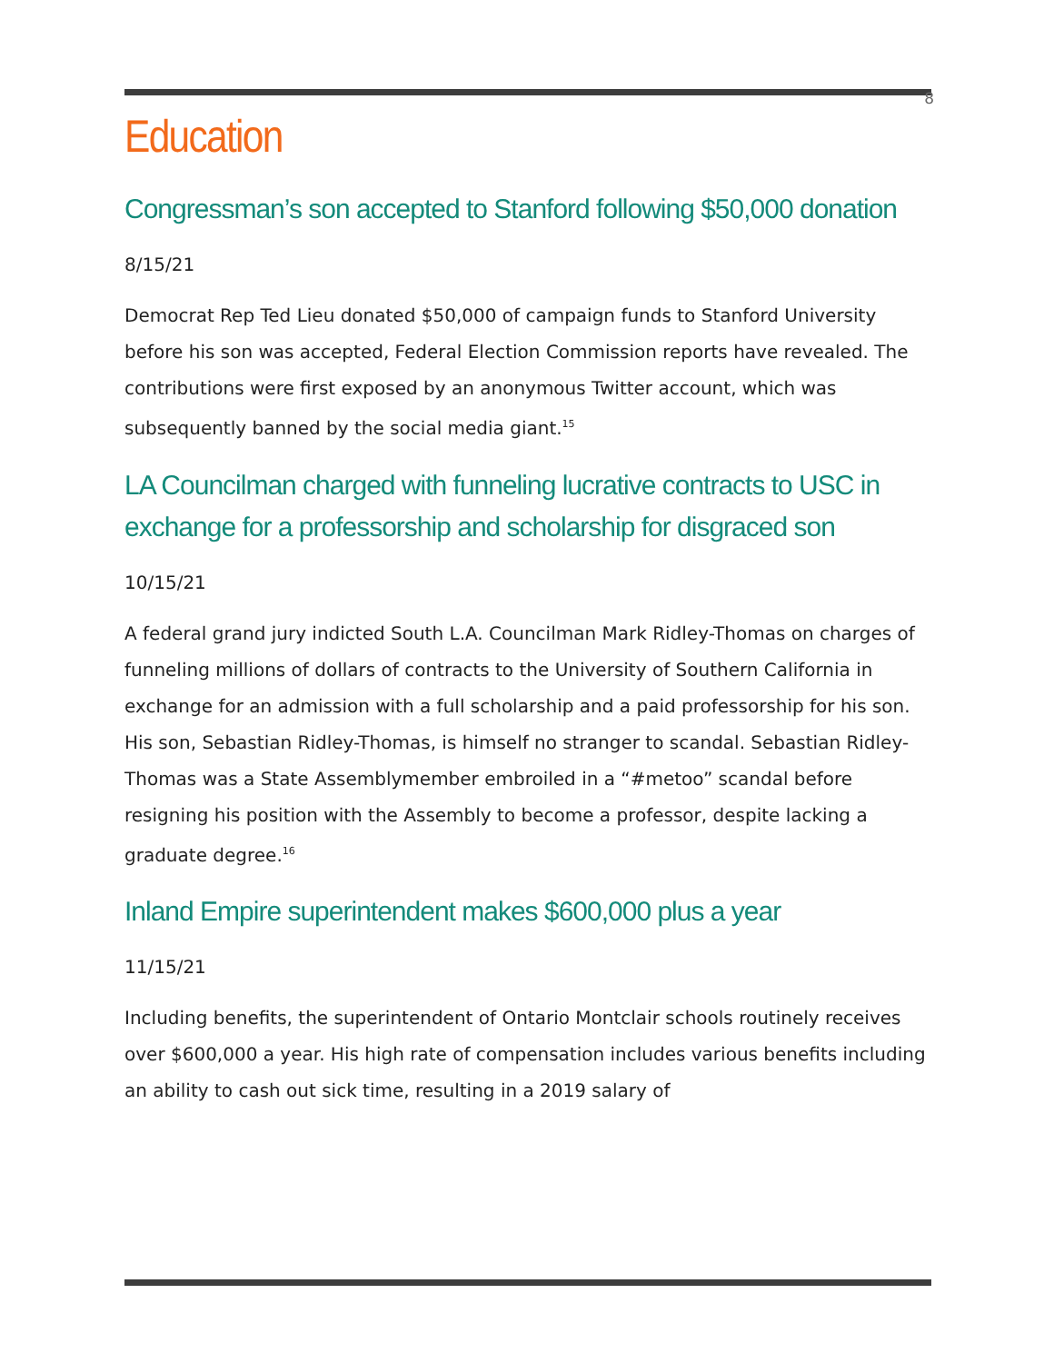8
Education
Congressman’s son accepted to Stanford following $50,000 donation
8/15/21
Democrat Rep Ted Lieu donated $50,000 of campaign funds to Stanford University before his son was accepted, Federal Election Commission reports have revealed. The contributions were first exposed by an anonymous Twitter account, which was subsequently banned by the social media giant.<sup>15</sup>
LA Councilman charged with funneling lucrative contracts to USC in exchange for a professorship and scholarship for disgraced son
10/15/21
A federal grand jury indicted South L.A. Councilman Mark Ridley-Thomas on charges of funneling millions of dollars of contracts to the University of Southern California in exchange for an admission with a full scholarship and a paid professorship for his son. His son, Sebastian Ridley-Thomas, is himself no stranger to scandal. Sebastian Ridley-Thomas was a State Assemblymember embroiled in a “#metoo” scandal before resigning his position with the Assembly to become a professor, despite lacking a graduate degree.<sup>16</sup>
Inland Empire superintendent makes $600,000 plus a year
11/15/21
Including benefits, the superintendent of Ontario Montclair schools routinely receives over $600,000 a year. His high rate of compensation includes various benefits including an ability to cash out sick time, resulting in a 2019 salary of